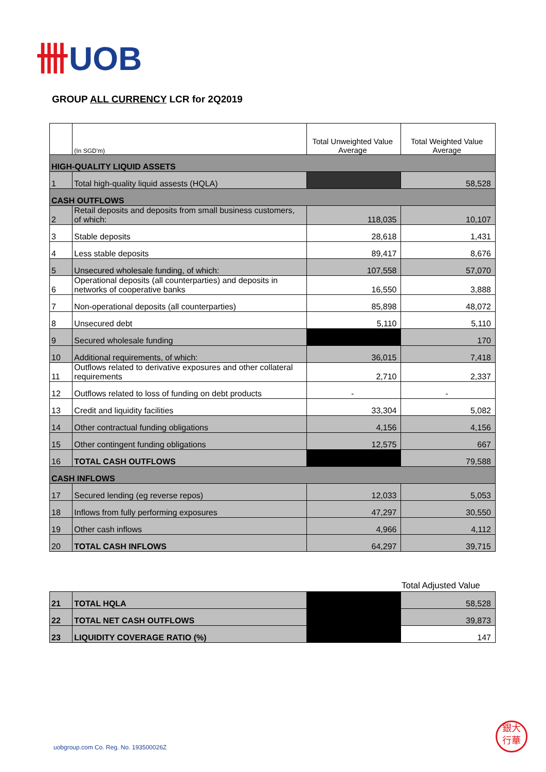卌UOB
GROUP ALL CURRENCY LCR for 2Q2019
| | (In SGD'm) | Total Unweighted Value Average | Total Weighted Value Average |
| --- | --- | --- | --- |
| HIGH-QUALITY LIQUID ASSETS | | | |
| 1 | Total high-quality liquid assests (HQLA) | | 58,528 |
| CASH OUTFLOWS | | | |
| 2 | Retail deposits and deposits from small business customers, of which: | 118,035 | 10,107 |
| 3 | Stable deposits | 28,618 | 1,431 |
| 4 | Less stable deposits | 89,417 | 8,676 |
| 5 | Unsecured wholesale funding, of which: | 107,558 | 57,070 |
| 6 | Operational deposits (all counterparties) and deposits in networks of cooperative banks | 16,550 | 3,888 |
| 7 | Non-operational deposits (all counterparties) | 85,898 | 48,072 |
| 8 | Unsecured debt | 5,110 | 5,110 |
| 9 | Secured wholesale funding | | 170 |
| 10 | Additional requirements, of which: | 36,015 | 7,418 |
| 11 | Outflows related to derivative exposures and other collateral requirements | 2,710 | 2,337 |
| 12 | Outflows related to loss of funding on debt products | - | - |
| 13 | Credit and liquidity facilities | 33,304 | 5,082 |
| 14 | Other contractual funding obligations | 4,156 | 4,156 |
| 15 | Other contingent funding obligations | 12,575 | 667 |
| 16 | TOTAL CASH OUTFLOWS | | 79,588 |
| CASH INFLOWS | | | |
| 17 | Secured lending (eg reverse repos) | 12,033 | 5,053 |
| 18 | Inflows from fully performing exposures | 47,297 | 30,550 |
| 19 | Other cash inflows | 4,966 | 4,112 |
| 20 | TOTAL CASH INFLOWS | 64,297 | 39,715 |
Total Adjusted Value
| 21 | TOTAL HQLA | | 58,528 |
| 22 | TOTAL NET CASH OUTFLOWS | | 39,873 |
| 23 | LIQUIDITY COVERAGE RATIO (%) | | 147 |
uobgroup.com Co. Reg. No. 193500026Z
銀大
行華